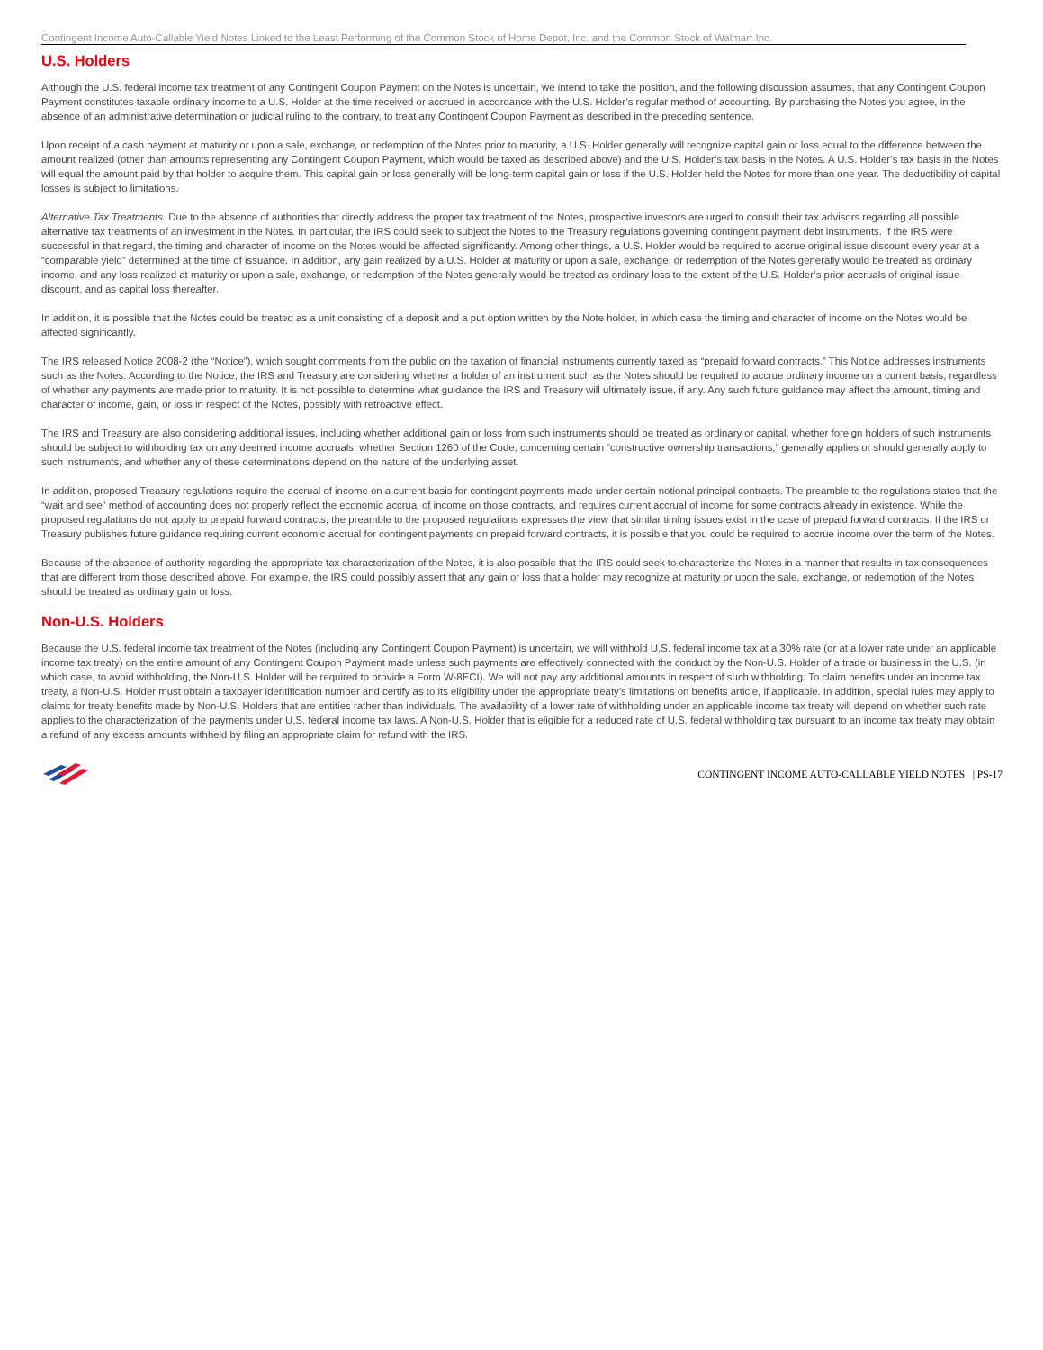Contingent Income Auto-Callable Yield Notes Linked to the Least Performing of the Common Stock of Home Depot, Inc. and the Common Stock of Walmart Inc.
U.S. Holders
Although the U.S. federal income tax treatment of any Contingent Coupon Payment on the Notes is uncertain, we intend to take the position, and the following discussion assumes, that any Contingent Coupon Payment constitutes taxable ordinary income to a U.S. Holder at the time received or accrued in accordance with the U.S. Holder’s regular method of accounting. By purchasing the Notes you agree, in the absence of an administrative determination or judicial ruling to the contrary, to treat any Contingent Coupon Payment as described in the preceding sentence.
Upon receipt of a cash payment at maturity or upon a sale, exchange, or redemption of the Notes prior to maturity, a U.S. Holder generally will recognize capital gain or loss equal to the difference between the amount realized (other than amounts representing any Contingent Coupon Payment, which would be taxed as described above) and the U.S. Holder’s tax basis in the Notes. A U.S. Holder’s tax basis in the Notes will equal the amount paid by that holder to acquire them. This capital gain or loss generally will be long-term capital gain or loss if the U.S. Holder held the Notes for more than one year. The deductibility of capital losses is subject to limitations.
Alternative Tax Treatments. Due to the absence of authorities that directly address the proper tax treatment of the Notes, prospective investors are urged to consult their tax advisors regarding all possible alternative tax treatments of an investment in the Notes. In particular, the IRS could seek to subject the Notes to the Treasury regulations governing contingent payment debt instruments. If the IRS were successful in that regard, the timing and character of income on the Notes would be affected significantly. Among other things, a U.S. Holder would be required to accrue original issue discount every year at a “comparable yield” determined at the time of issuance. In addition, any gain realized by a U.S. Holder at maturity or upon a sale, exchange, or redemption of the Notes generally would be treated as ordinary income, and any loss realized at maturity or upon a sale, exchange, or redemption of the Notes generally would be treated as ordinary loss to the extent of the U.S. Holder’s prior accruals of original issue discount, and as capital loss thereafter.
In addition, it is possible that the Notes could be treated as a unit consisting of a deposit and a put option written by the Note holder, in which case the timing and character of income on the Notes would be affected significantly.
The IRS released Notice 2008-2 (the “Notice”), which sought comments from the public on the taxation of financial instruments currently taxed as “prepaid forward contracts.” This Notice addresses instruments such as the Notes. According to the Notice, the IRS and Treasury are considering whether a holder of an instrument such as the Notes should be required to accrue ordinary income on a current basis, regardless of whether any payments are made prior to maturity. It is not possible to determine what guidance the IRS and Treasury will ultimately issue, if any. Any such future guidance may affect the amount, timing and character of income, gain, or loss in respect of the Notes, possibly with retroactive effect.
The IRS and Treasury are also considering additional issues, including whether additional gain or loss from such instruments should be treated as ordinary or capital, whether foreign holders of such instruments should be subject to withholding tax on any deemed income accruals, whether Section 1260 of the Code, concerning certain “constructive ownership transactions,” generally applies or should generally apply to such instruments, and whether any of these determinations depend on the nature of the underlying asset.
In addition, proposed Treasury regulations require the accrual of income on a current basis for contingent payments made under certain notional principal contracts. The preamble to the regulations states that the “wait and see” method of accounting does not properly reflect the economic accrual of income on those contracts, and requires current accrual of income for some contracts already in existence. While the proposed regulations do not apply to prepaid forward contracts, the preamble to the proposed regulations expresses the view that similar timing issues exist in the case of prepaid forward contracts. If the IRS or Treasury publishes future guidance requiring current economic accrual for contingent payments on prepaid forward contracts, it is possible that you could be required to accrue income over the term of the Notes.
Because of the absence of authority regarding the appropriate tax characterization of the Notes, it is also possible that the IRS could seek to characterize the Notes in a manner that results in tax consequences that are different from those described above. For example, the IRS could possibly assert that any gain or loss that a holder may recognize at maturity or upon the sale, exchange, or redemption of the Notes should be treated as ordinary gain or loss.
Non-U.S. Holders
Because the U.S. federal income tax treatment of the Notes (including any Contingent Coupon Payment) is uncertain, we will withhold U.S. federal income tax at a 30% rate (or at a lower rate under an applicable income tax treaty) on the entire amount of any Contingent Coupon Payment made unless such payments are effectively connected with the conduct by the Non-U.S. Holder of a trade or business in the U.S. (in which case, to avoid withholding, the Non-U.S. Holder will be required to provide a Form W-8ECI). We will not pay any additional amounts in respect of such withholding. To claim benefits under an income tax treaty, a Non-U.S. Holder must obtain a taxpayer identification number and certify as to its eligibility under the appropriate treaty’s limitations on benefits article, if applicable. In addition, special rules may apply to claims for treaty benefits made by Non-U.S. Holders that are entities rather than individuals. The availability of a lower rate of withholding under an applicable income tax treaty will depend on whether such rate applies to the characterization of the payments under U.S. federal income tax laws. A Non-U.S. Holder that is eligible for a reduced rate of U.S. federal withholding tax pursuant to an income tax treaty may obtain a refund of any excess amounts withheld by filing an appropriate claim for refund with the IRS.
CONTINGENT INCOME AUTO-CALLABLE YIELD NOTES | PS-17